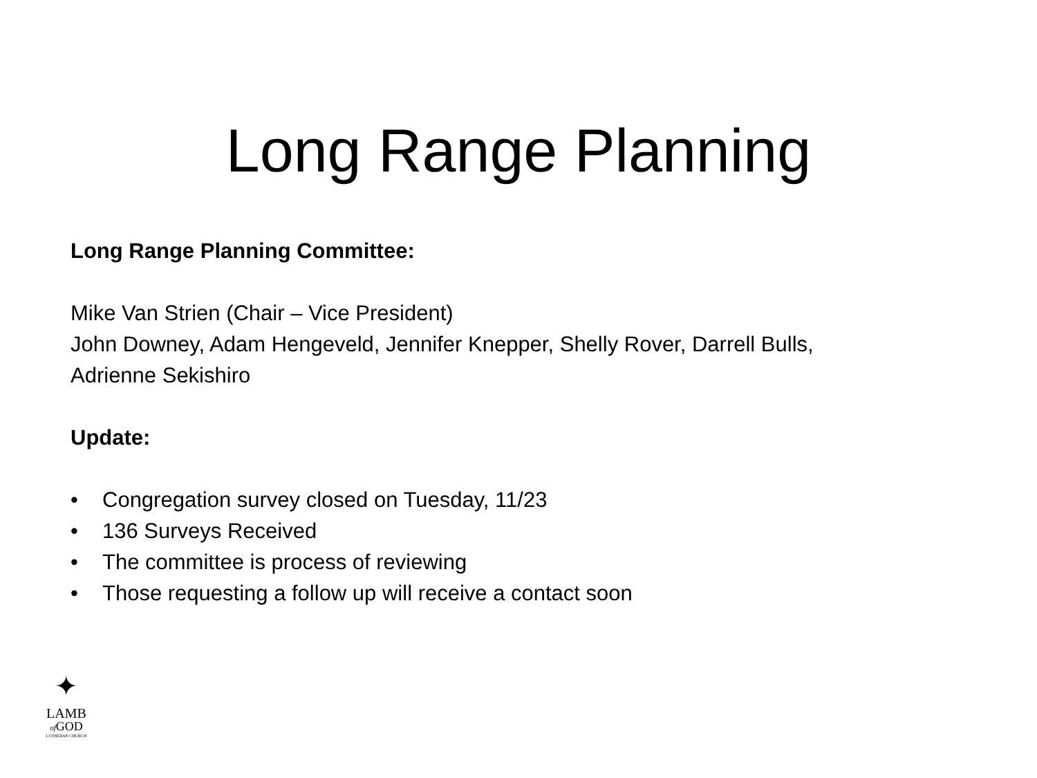Long Range Planning
Long Range Planning Committee:
Mike Van Strien (Chair – Vice President)
John Downey, Adam Hengeveld, Jennifer Knepper, Shelly Rover, Darrell Bulls,
Adrienne Sekishiro
Update:
• Congregation survey closed on Tuesday, 11/23
• 136 Surveys Received
• The committee is process of reviewing
• Those requesting a follow up will receive a contact soon
✦
LAMB
of GOD
LUTHERAN CHURCH